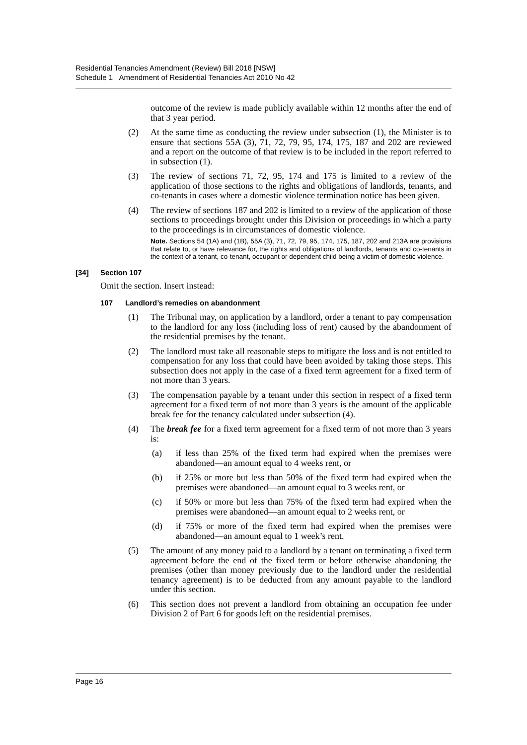Residential Tenancies Amendment (Review) Bill 2018 [NSW]
Schedule 1 Amendment of Residential Tenancies Act 2010 No 42
outcome of the review is made publicly available within 12 months after the end of that 3 year period.
(2) At the same time as conducting the review under subsection (1), the Minister is to ensure that sections 55A (3), 71, 72, 79, 95, 174, 175, 187 and 202 are reviewed and a report on the outcome of that review is to be included in the report referred to in subsection (1).
(3) The review of sections 71, 72, 95, 174 and 175 is limited to a review of the application of those sections to the rights and obligations of landlords, tenants, and co-tenants in cases where a domestic violence termination notice has been given.
(4) The review of sections 187 and 202 is limited to a review of the application of those sections to proceedings brought under this Division or proceedings in which a party to the proceedings is in circumstances of domestic violence.
Note. Sections 54 (1A) and (1B), 55A (3), 71, 72, 79, 95, 174, 175, 187, 202 and 213A are provisions that relate to, or have relevance for, the rights and obligations of landlords, tenants and co-tenants in the context of a tenant, co-tenant, occupant or dependent child being a victim of domestic violence.
[34] Section 107
Omit the section. Insert instead:
107 Landlord’s remedies on abandonment
(1) The Tribunal may, on application by a landlord, order a tenant to pay compensation to the landlord for any loss (including loss of rent) caused by the abandonment of the residential premises by the tenant.
(2) The landlord must take all reasonable steps to mitigate the loss and is not entitled to compensation for any loss that could have been avoided by taking those steps. This subsection does not apply in the case of a fixed term agreement for a fixed term of not more than 3 years.
(3) The compensation payable by a tenant under this section in respect of a fixed term agreement for a fixed term of not more than 3 years is the amount of the applicable break fee for the tenancy calculated under subsection (4).
(4) The break fee for a fixed term agreement for a fixed term of not more than 3 years is:
(a) if less than 25% of the fixed term had expired when the premises were abandoned—an amount equal to 4 weeks rent, or
(b) if 25% or more but less than 50% of the fixed term had expired when the premises were abandoned—an amount equal to 3 weeks rent, or
(c) if 50% or more but less than 75% of the fixed term had expired when the premises were abandoned—an amount equal to 2 weeks rent, or
(d) if 75% or more of the fixed term had expired when the premises were abandoned—an amount equal to 1 week’s rent.
(5) The amount of any money paid to a landlord by a tenant on terminating a fixed term agreement before the end of the fixed term or before otherwise abandoning the premises (other than money previously due to the landlord under the residential tenancy agreement) is to be deducted from any amount payable to the landlord under this section.
(6) This section does not prevent a landlord from obtaining an occupation fee under Division 2 of Part 6 for goods left on the residential premises.
Page 16